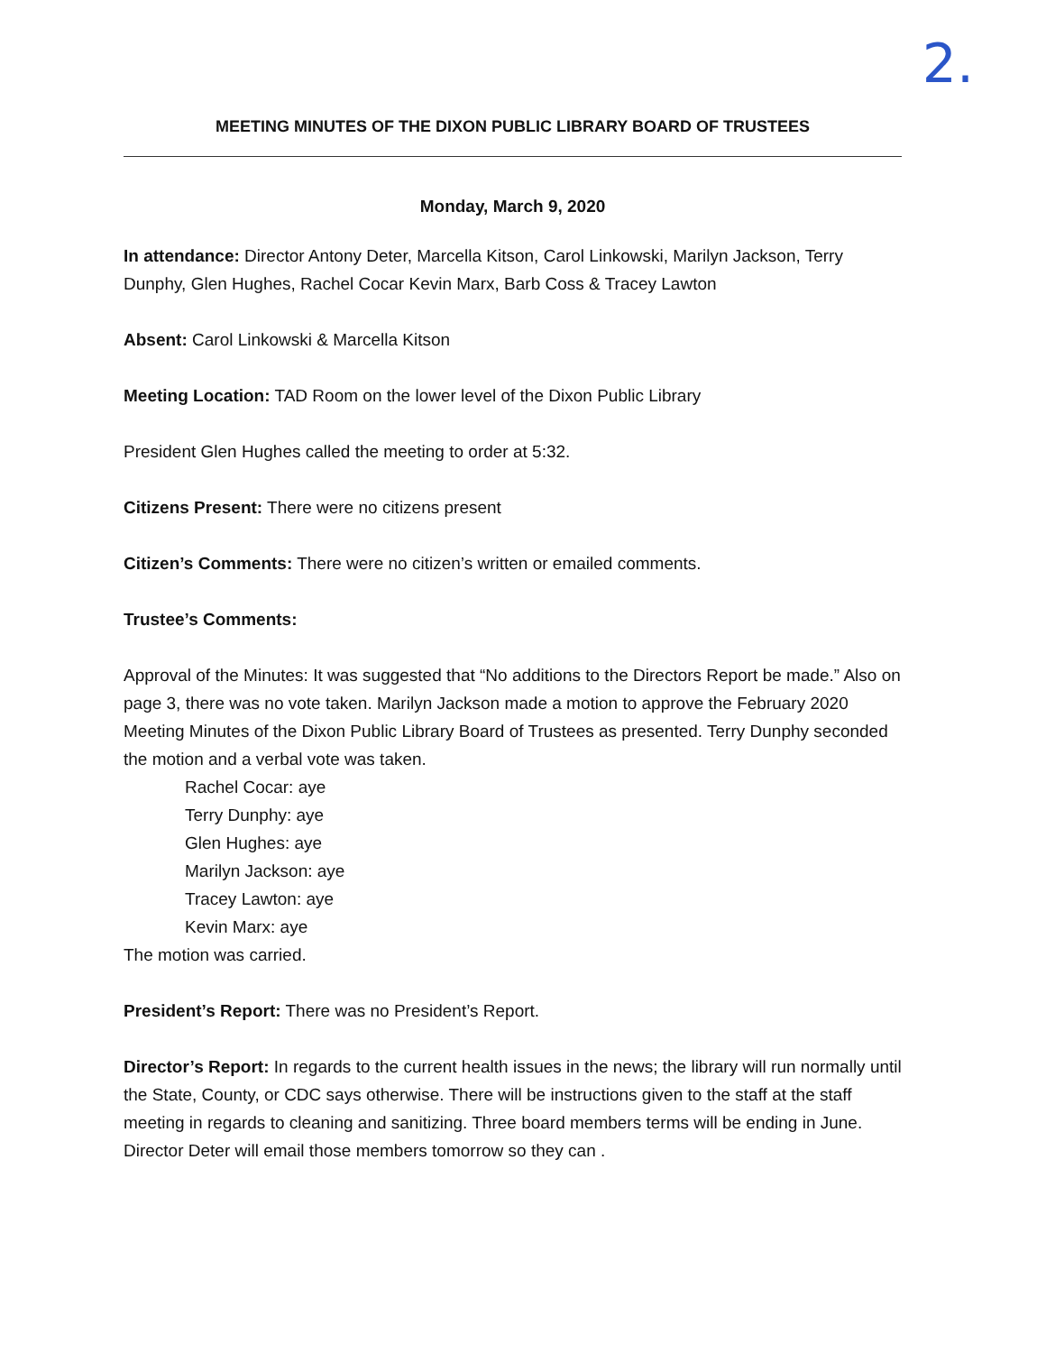2.
MEETING MINUTES OF THE DIXON PUBLIC LIBRARY BOARD OF TRUSTEES
Monday, March 9, 2020
In attendance: Director Antony Deter, Marcella Kitson, Carol Linkowski, Marilyn Jackson, Terry Dunphy, Glen Hughes, Rachel Cocar Kevin Marx, Barb Coss & Tracey Lawton
Absent: Carol Linkowski & Marcella Kitson
Meeting Location: TAD Room on the lower level of the Dixon Public Library
President Glen Hughes called the meeting to order at 5:32.
Citizens Present: There were no citizens present
Citizen’s Comments: There were no citizen’s written or emailed comments.
Trustee’s Comments:
Approval of the Minutes: It was suggested that “No additions to the Directors Report be made.” Also on page 3, there was no vote taken. Marilyn Jackson made a motion to approve the February 2020 Meeting Minutes of the Dixon Public Library Board of Trustees as presented. Terry Dunphy seconded the motion and a verbal vote was taken.
Rachel Cocar: aye
Terry Dunphy: aye
Glen Hughes: aye
Marilyn Jackson: aye
Tracey Lawton: aye
Kevin Marx: aye
The motion was carried.
President’s Report: There was no President’s Report.
Director’s Report: In regards to the current health issues in the news; the library will run normally until the State, County, or CDC says otherwise. There will be instructions given to the staff at the staff meeting in regards to cleaning and sanitizing. Three board members terms will be ending in June. Director Deter will email those members tomorrow so they can .